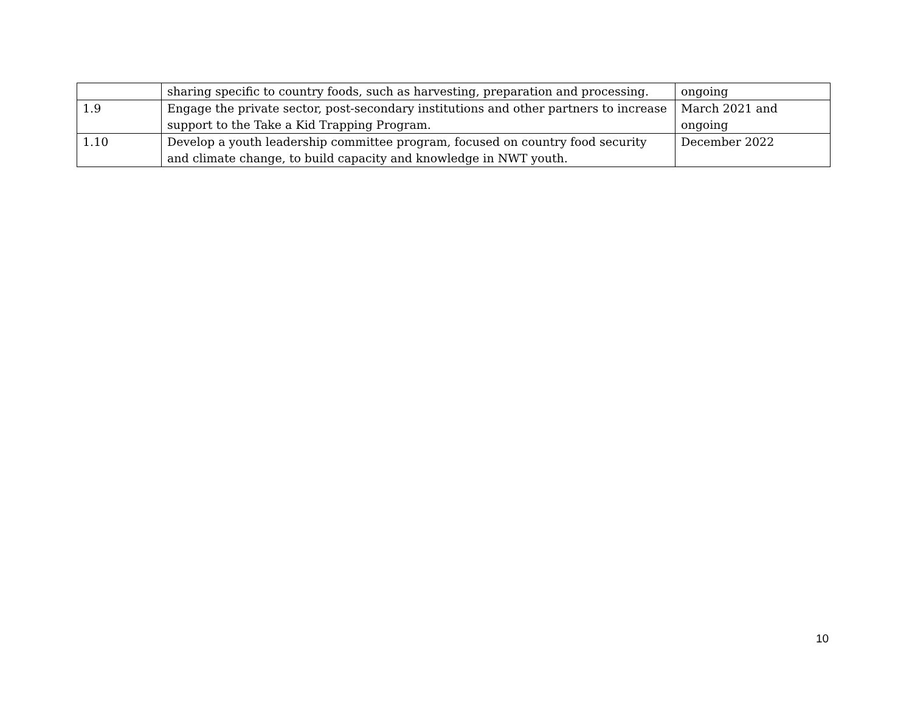| | sharing specific to country foods, such as harvesting, preparation and processing. | ongoing |
| 1.9 | Engage the private sector, post-secondary institutions and other partners to increase support to the Take a Kid Trapping Program. | March 2021 and ongoing |
| 1.10 | Develop a youth leadership committee program, focused on country food security and climate change, to build capacity and knowledge in NWT youth. | December 2022 |
10